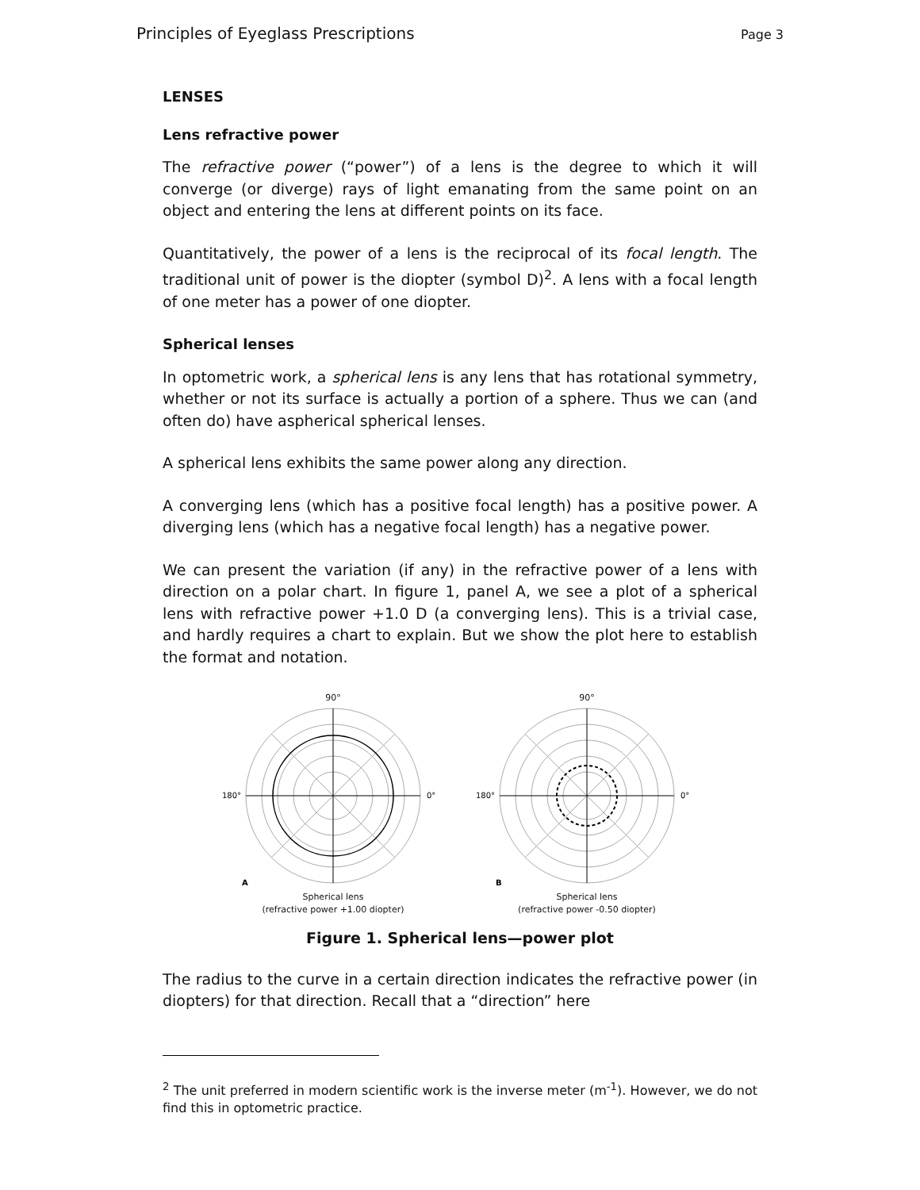Principles of Eyeglass Prescriptions Page 3
LENSES
Lens refractive power
The refractive power (“power”) of a lens is the degree to which it will converge (or diverge) rays of light emanating from the same point on an object and entering the lens at different points on its face.
Quantitatively, the power of a lens is the reciprocal of its focal length. The traditional unit of power is the diopter (symbol D)<sup>2</sup>. A lens with a focal length of one meter has a power of one diopter.
Spherical lenses
In optometric work, a spherical lens is any lens that has rotational symmetry, whether or not its surface is actually a portion of a sphere. Thus we can (and often do) have aspherical spherical lenses.
A spherical lens exhibits the same power along any direction.
A converging lens (which has a positive focal length) has a positive power. A diverging lens (which has a negative focal length) has a negative power.
We can present the variation (if any) in the refractive power of a lens with direction on a polar chart. In figure 1, panel A, we see a plot of a spherical lens with refractive power +1.0 D (a converging lens). This is a trivial case, and hardly requires a chart to explain. But we show the plot here to establish the format and notation.
90°
180°
0°
A
Spherical lens
(refractive power +1.00 diopter)
90°
180°
0°
B
Spherical lens
(refractive power -0.50 diopter)
Figure 1. Spherical lens—power plot
The radius to the curve in a certain direction indicates the refractive power (in diopters) for that direction. Recall that a “direction” here
<sup>2</sup> The unit preferred in modern scientific work is the inverse meter (m<sup>-1</sup>). However, we do not find this in optometric practice.